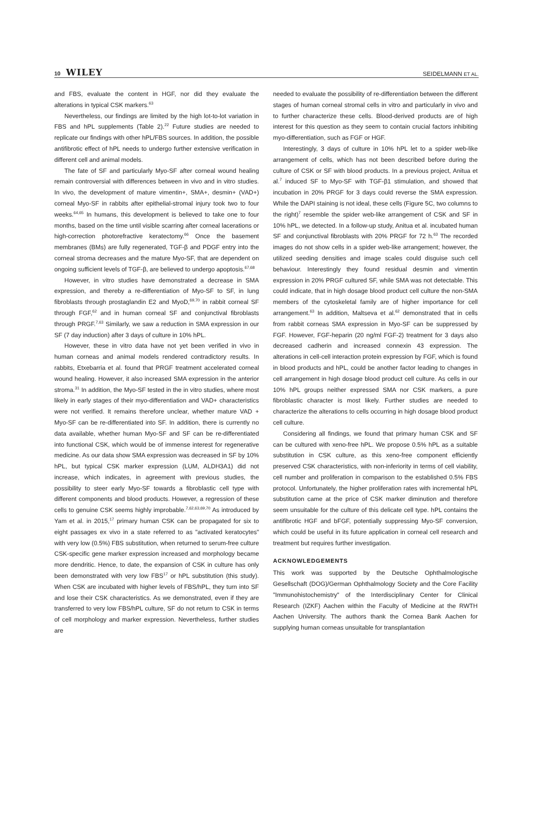10 WILEY
SEIDELMANN ET AL.
and FBS, evaluate the content in HGF, nor did they evaluate the alterations in typical CSK markers.<sup>63</sup>
Nevertheless, our findings are limited by the high lot-to-lot variation in FBS and hPL supplements (Table 2).<sup>22</sup> Future studies are needed to replicate our findings with other hPL/FBS sources. In addition, the possible antifibrotic effect of hPL needs to undergo further extensive verification in different cell and animal models.
The fate of SF and particularly Myo-SF after corneal wound healing remain controversial with differences between in vivo and in vitro studies. In vivo, the development of mature vimentin+, SMA+, desmin+ (VAD+) corneal Myo-SF in rabbits after epithelial-stromal injury took two to four weeks.<sup>64,65</sup> In humans, this development is believed to take one to four months, based on the time until visible scarring after corneal lacerations or high-correction photorefractive keratectomy.<sup>66</sup> Once the basement membranes (BMs) are fully regenerated, TGF-β and PDGF entry into the corneal stroma decreases and the mature Myo-SF, that are dependent on ongoing sufficient levels of TGF-β, are believed to undergo apoptosis.<sup>67,68</sup>
However, in vitro studies have demonstrated a decrease in SMA expression, and thereby a re-differentiation of Myo-SF to SF, in lung fibroblasts through prostaglandin E2 and MyoD,<sup>69,70</sup> in rabbit corneal SF through FGF,<sup>62</sup> and in human corneal SF and conjunctival fibroblasts through PRGF.<sup>7,63</sup> Similarly, we saw a reduction in SMA expression in our SF (7 day induction) after 3 days of culture in 10% hPL.
However, these in vitro data have not yet been verified in vivo in human corneas and animal models rendered contradictory results. In rabbits, Etxebarria et al. found that PRGF treatment accelerated corneal wound healing. However, it also increased SMA expression in the anterior stroma.<sup>31</sup> In addition, the Myo-SF tested in the in vitro studies, where most likely in early stages of their myo-differentiation and VAD+ characteristics were not verified. It remains therefore unclear, whether mature VAD + Myo-SF can be re-differentiated into SF. In addition, there is currently no data available, whether human Myo-SF and SF can be re-differentiated into functional CSK, which would be of immense interest for regenerative medicine. As our data show SMA expression was decreased in SF by 10% hPL, but typical CSK marker expression (LUM, ALDH3A1) did not increase, which indicates, in agreement with previous studies, the possibility to steer early Myo-SF towards a fibroblastic cell type with different components and blood products. However, a regression of these cells to genuine CSK seems highly improbable.<sup>7,62,63,69,70</sup> As introduced by Yam et al. in 2015,<sup>17</sup> primary human CSK can be propagated for six to eight passages ex vivo in a state referred to as "activated keratocytes" with very low (0.5%) FBS substitution, when returned to serum-free culture CSK-specific gene marker expression increased and morphology became more dendritic. Hence, to date, the expansion of CSK in culture has only been demonstrated with very low FBS<sup>17</sup> or hPL substitution (this study). When CSK are incubated with higher levels of FBS/hPL, they turn into SF and lose their CSK characteristics. As we demonstrated, even if they are transferred to very low FBS/hPL culture, SF do not return to CSK in terms of cell morphology and marker expression. Nevertheless, further studies are
needed to evaluate the possibility of re-differentiation between the different stages of human corneal stromal cells in vitro and particularly in vivo and to further characterize these cells. Blood-derived products are of high interest for this question as they seem to contain crucial factors inhibiting myo-differentiation, such as FGF or HGF.
Interestingly, 3 days of culture in 10% hPL let to a spider web-like arrangement of cells, which has not been described before during the culture of CSK or SF with blood products. In a previous project, Anitua et al.<sup>7</sup> induced SF to Myo-SF with TGF-β1 stimulation, and showed that incubation in 20% PRGF for 3 days could reverse the SMA expression. While the DAPI staining is not ideal, these cells (Figure 5C, two columns to the right)<sup>7</sup> resemble the spider web-like arrangement of CSK and SF in 10% hPL, we detected. In a follow-up study, Anitua et al. incubated human SF and conjunctival fibroblasts with 20% PRGF for 72 h.<sup>63</sup> The recorded images do not show cells in a spider web-like arrangement; however, the utilized seeding densities and image scales could disguise such cell behaviour. Interestingly they found residual desmin and vimentin expression in 20% PRGF cultured SF, while SMA was not detectable. This could indicate, that in high dosage blood product cell culture the non-SMA members of the cytoskeletal family are of higher importance for cell arrangement.<sup>63</sup> In addition, Maltseva et al.<sup>62</sup> demonstrated that in cells from rabbit corneas SMA expression in Myo-SF can be suppressed by FGF. However, FGF-heparin (20 ng/ml FGF-2) treatment for 3 days also decreased cadherin and increased connexin 43 expression. The alterations in cell-cell interaction protein expression by FGF, which is found in blood products and hPL, could be another factor leading to changes in cell arrangement in high dosage blood product cell culture. As cells in our 10% hPL groups neither expressed SMA nor CSK markers, a pure fibroblastic character is most likely. Further studies are needed to characterize the alterations to cells occurring in high dosage blood product cell culture.
Considering all findings, we found that primary human CSK and SF can be cultured with xeno-free hPL. We propose 0.5% hPL as a suitable substitution in CSK culture, as this xeno-free component efficiently preserved CSK characteristics, with non-inferiority in terms of cell viability, cell number and proliferation in comparison to the established 0.5% FBS protocol. Unfortunately, the higher proliferation rates with incremental hPL substitution came at the price of CSK marker diminution and therefore seem unsuitable for the culture of this delicate cell type. hPL contains the antifibrotic HGF and bFGF, potentially suppressing Myo-SF conversion, which could be useful in its future application in corneal cell research and treatment but requires further investigation.
ACKNOWLEDGEMENTS
This work was supported by the Deutsche Ophthalmologische Gesellschaft (DOG)/German Ophthalmology Society and the Core Facility "Immunohistochemistry" of the Interdisciplinary Center for Clinical Research (IZKF) Aachen within the Faculty of Medicine at the RWTH Aachen University. The authors thank the Cornea Bank Aachen for supplying human corneas unsuitable for transplantation